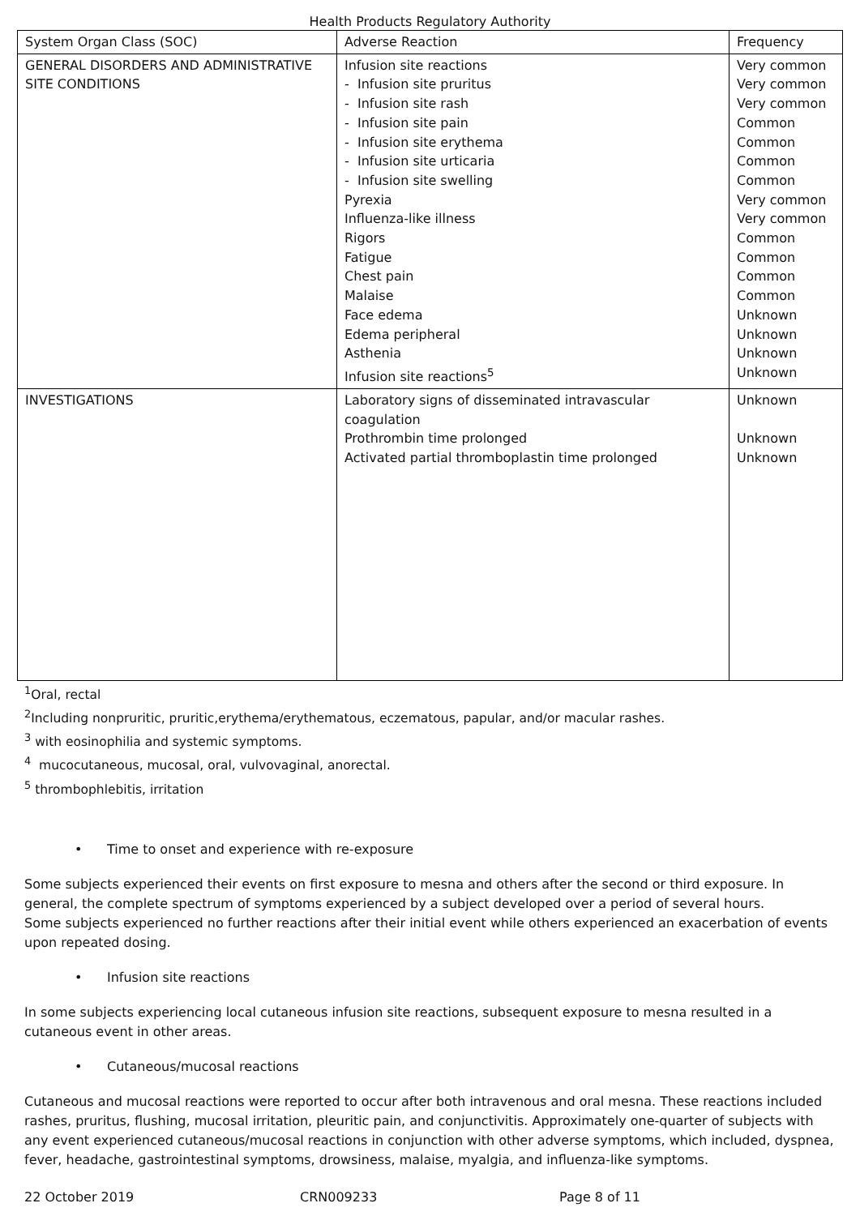Health Products Regulatory Authority
| System Organ Class (SOC) | Adverse Reaction | Frequency |
| GENERAL DISORDERS AND ADMINISTRATIVE SITE CONDITIONS | Infusion site reactions - Infusion site pruritus - Infusion site rash - Infusion site pain - Infusion site erythema - Infusion site urticaria - Infusion site swelling Pyrexia Influenza-like illness Rigors Fatigue Chest pain Malaise Face edema Edema peripheral Asthenia Infusion site reactions<sup>5</sup> | Very common Very common Very common Common Common Common Common Very common Very common Common Common Common Common Unknown Unknown Unknown Unknown |
| INVESTIGATIONS | Laboratory signs of disseminated intravascular coagulation Prothrombin time prolonged Activated partial thromboplastin time prolonged | Unknown Unknown Unknown |
<sup>1</sup> Oral, rectal
<sup>2</sup> Including nonpruritic, pruritic,erythema/erythematous, eczematous, papular, and/or macular rashes.
<sup>3</sup> with eosinophilia and systemic symptoms.
<sup>4</sup> mucocutaneous, mucosal, oral, vulvovaginal, anorectal.
<sup>5</sup> thrombophlebitis, irritation
• Time to onset and experience with re-exposure
Some subjects experienced their events on first exposure to mesna and others after the second or third exposure. In general, the complete spectrum of symptoms experienced by a subject developed over a period of several hours.
Some subjects experienced no further reactions after their initial event while others experienced an exacerbation of events upon repeated dosing.
• Infusion site reactions
In some subjects experiencing local cutaneous infusion site reactions, subsequent exposure to mesna resulted in a cutaneous event in other areas.
• Cutaneous/mucosal reactions
Cutaneous and mucosal reactions were reported to occur after both intravenous and oral mesna. These reactions included rashes, pruritus, flushing, mucosal irritation, pleuritic pain, and conjunctivitis. Approximately one-quarter of subjects with any event experienced cutaneous/mucosal reactions in conjunction with other adverse symptoms, which included, dyspnea, fever, headache, gastrointestinal symptoms, drowsiness, malaise, myalgia, and influenza-like symptoms.
22 October 2019 CRN009233 Page 8 of 11